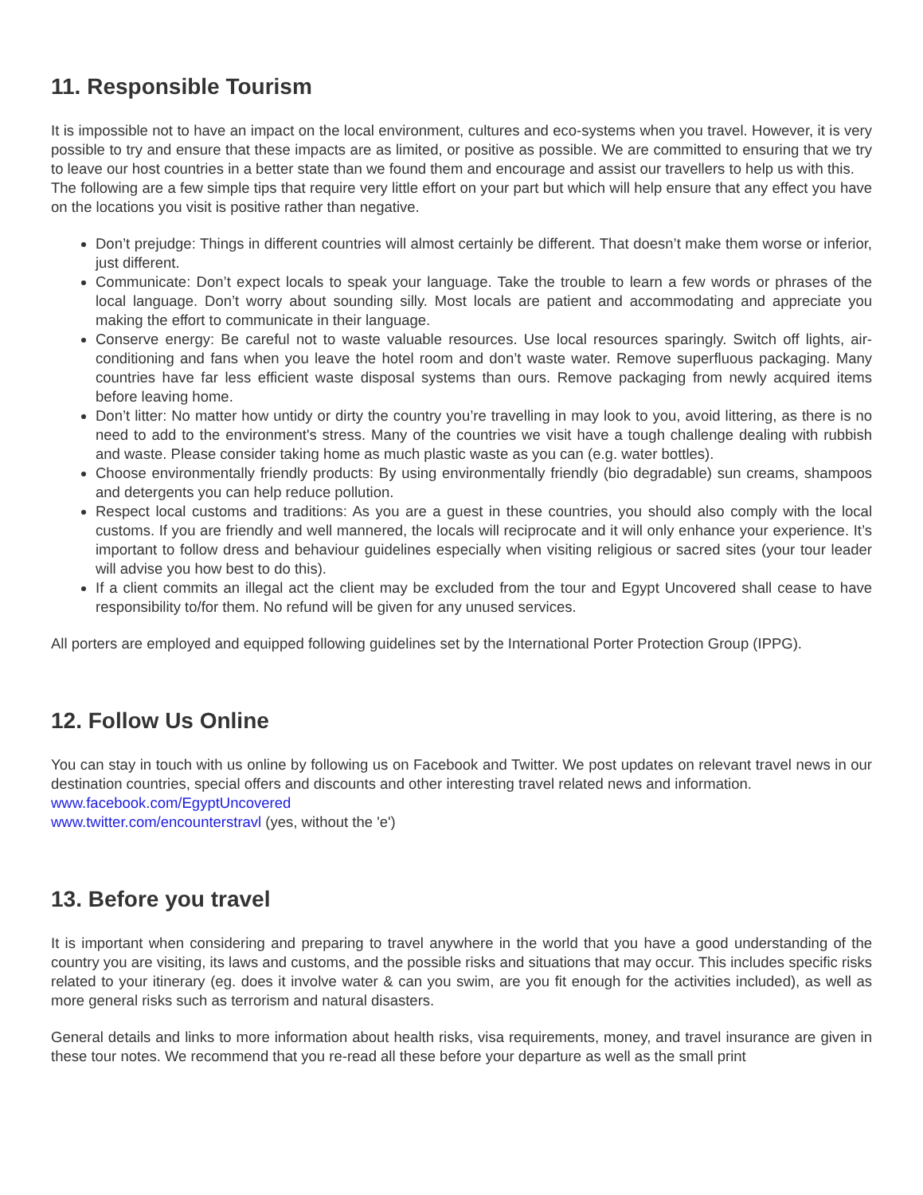11. Responsible Tourism
It is impossible not to have an impact on the local environment, cultures and eco-systems when you travel. However, it is very possible to try and ensure that these impacts are as limited, or positive as possible. We are committed to ensuring that we try to leave our host countries in a better state than we found them and encourage and assist our travellers to help us with this.
The following are a few simple tips that require very little effort on your part but which will help ensure that any effect you have on the locations you visit is positive rather than negative.
Don’t prejudge: Things in different countries will almost certainly be different. That doesn’t make them worse or inferior, just different.
Communicate: Don’t expect locals to speak your language. Take the trouble to learn a few words or phrases of the local language. Don’t worry about sounding silly. Most locals are patient and accommodating and appreciate you making the effort to communicate in their language.
Conserve energy: Be careful not to waste valuable resources. Use local resources sparingly. Switch off lights, air-conditioning and fans when you leave the hotel room and don’t waste water. Remove superfluous packaging. Many countries have far less efficient waste disposal systems than ours. Remove packaging from newly acquired items before leaving home.
Don’t litter: No matter how untidy or dirty the country you’re travelling in may look to you, avoid littering, as there is no need to add to the environment's stress. Many of the countries we visit have a tough challenge dealing with rubbish and waste. Please consider taking home as much plastic waste as you can (e.g. water bottles).
Choose environmentally friendly products: By using environmentally friendly (bio degradable) sun creams, shampoos and detergents you can help reduce pollution.
Respect local customs and traditions: As you are a guest in these countries, you should also comply with the local customs. If you are friendly and well mannered, the locals will reciprocate and it will only enhance your experience. It’s important to follow dress and behaviour guidelines especially when visiting religious or sacred sites (your tour leader will advise you how best to do this).
If a client commits an illegal act the client may be excluded from the tour and Egypt Uncovered shall cease to have responsibility to/for them. No refund will be given for any unused services.
All porters are employed and equipped following guidelines set by the International Porter Protection Group (IPPG).
12. Follow Us Online
You can stay in touch with us online by following us on Facebook and Twitter. We post updates on relevant travel news in our destination countries, special offers and discounts and other interesting travel related news and information.
www.facebook.com/EgyptUncovered
www.twitter.com/encounterstravl (yes, without the 'e')
13. Before you travel
It is important when considering and preparing to travel anywhere in the world that you have a good understanding of the country you are visiting, its laws and customs, and the possible risks and situations that may occur. This includes specific risks related to your itinerary (eg. does it involve water & can you swim, are you fit enough for the activities included), as well as more general risks such as terrorism and natural disasters.
General details and links to more information about health risks, visa requirements, money, and travel insurance are given in these tour notes. We recommend that you re-read all these before your departure as well as the small print